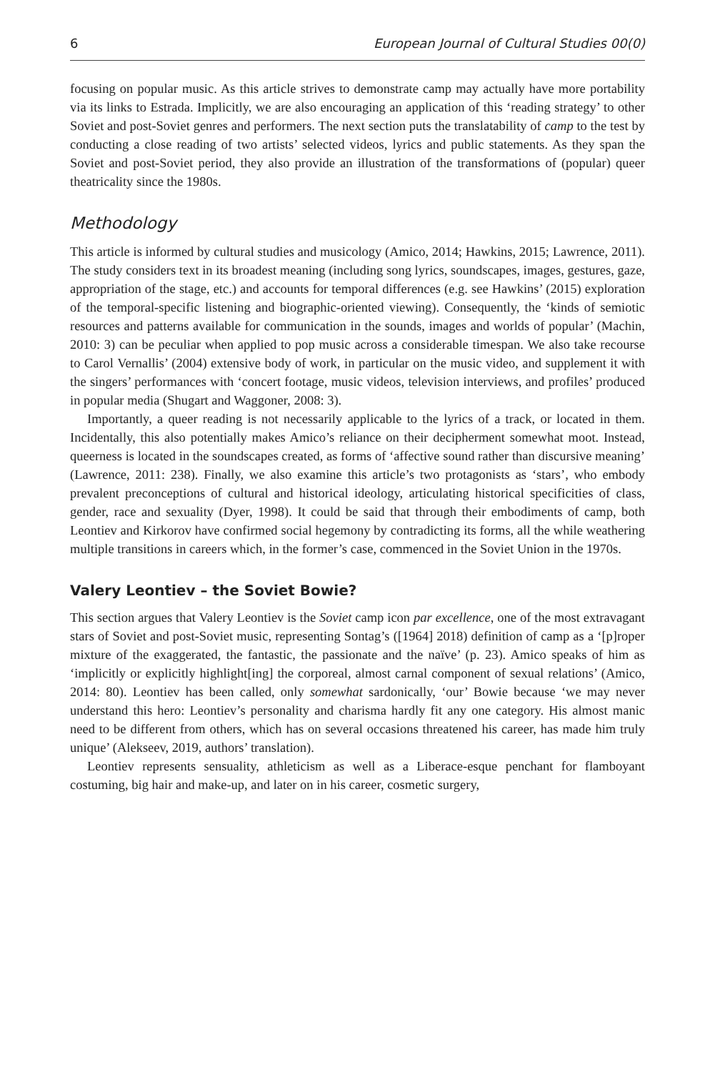6 European Journal of Cultural Studies 00(0)
focusing on popular music. As this article strives to demonstrate camp may actually have more portability via its links to Estrada. Implicitly, we are also encouraging an application of this ‘reading strategy’ to other Soviet and post-Soviet genres and performers. The next section puts the translatability of camp to the test by conducting a close reading of two artists’ selected videos, lyrics and public statements. As they span the Soviet and post-Soviet period, they also provide an illustration of the transformations of (popular) queer theatricality since the 1980s.
Methodology
This article is informed by cultural studies and musicology (Amico, 2014; Hawkins, 2015; Lawrence, 2011). The study considers text in its broadest meaning (including song lyrics, soundscapes, images, gestures, gaze, appropriation of the stage, etc.) and accounts for temporal differences (e.g. see Hawkins’ (2015) exploration of the temporal-specific listening and biographic-oriented viewing). Consequently, the ‘kinds of semiotic resources and patterns available for communication in the sounds, images and worlds of popular’ (Machin, 2010: 3) can be peculiar when applied to pop music across a considerable timespan. We also take recourse to Carol Vernallis’ (2004) extensive body of work, in particular on the music video, and supplement it with the singers’ performances with ‘concert footage, music videos, television interviews, and profiles’ produced in popular media (Shugart and Waggoner, 2008: 3).
Importantly, a queer reading is not necessarily applicable to the lyrics of a track, or located in them. Incidentally, this also potentially makes Amico’s reliance on their decipherment somewhat moot. Instead, queerness is located in the soundscapes created, as forms of ‘affective sound rather than discursive meaning’ (Lawrence, 2011: 238). Finally, we also examine this article’s two protagonists as ‘stars’, who embody prevalent preconceptions of cultural and historical ideology, articulating historical specificities of class, gender, race and sexuality (Dyer, 1998). It could be said that through their embodiments of camp, both Leontiev and Kirkorov have confirmed social hegemony by contradicting its forms, all the while weathering multiple transitions in careers which, in the former’s case, commenced in the Soviet Union in the 1970s.
Valery Leontiev – the Soviet Bowie?
This section argues that Valery Leontiev is the Soviet camp icon par excellence, one of the most extravagant stars of Soviet and post-Soviet music, representing Sontag’s ([1964] 2018) definition of camp as a ‘[p]roper mixture of the exaggerated, the fantastic, the passionate and the naïve’ (p. 23). Amico speaks of him as ‘implicitly or explicitly highlight[ing] the corporeal, almost carnal component of sexual relations’ (Amico, 2014: 80). Leontiev has been called, only somewhat sardonically, ‘our’ Bowie because ‘we may never understand this hero: Leontiev’s personality and charisma hardly fit any one category. His almost manic need to be different from others, which has on several occasions threatened his career, has made him truly unique’ (Alekseev, 2019, authors’ translation).
Leontiev represents sensuality, athleticism as well as a Liberace-esque penchant for flamboyant costuming, big hair and make-up, and later on in his career, cosmetic surgery,